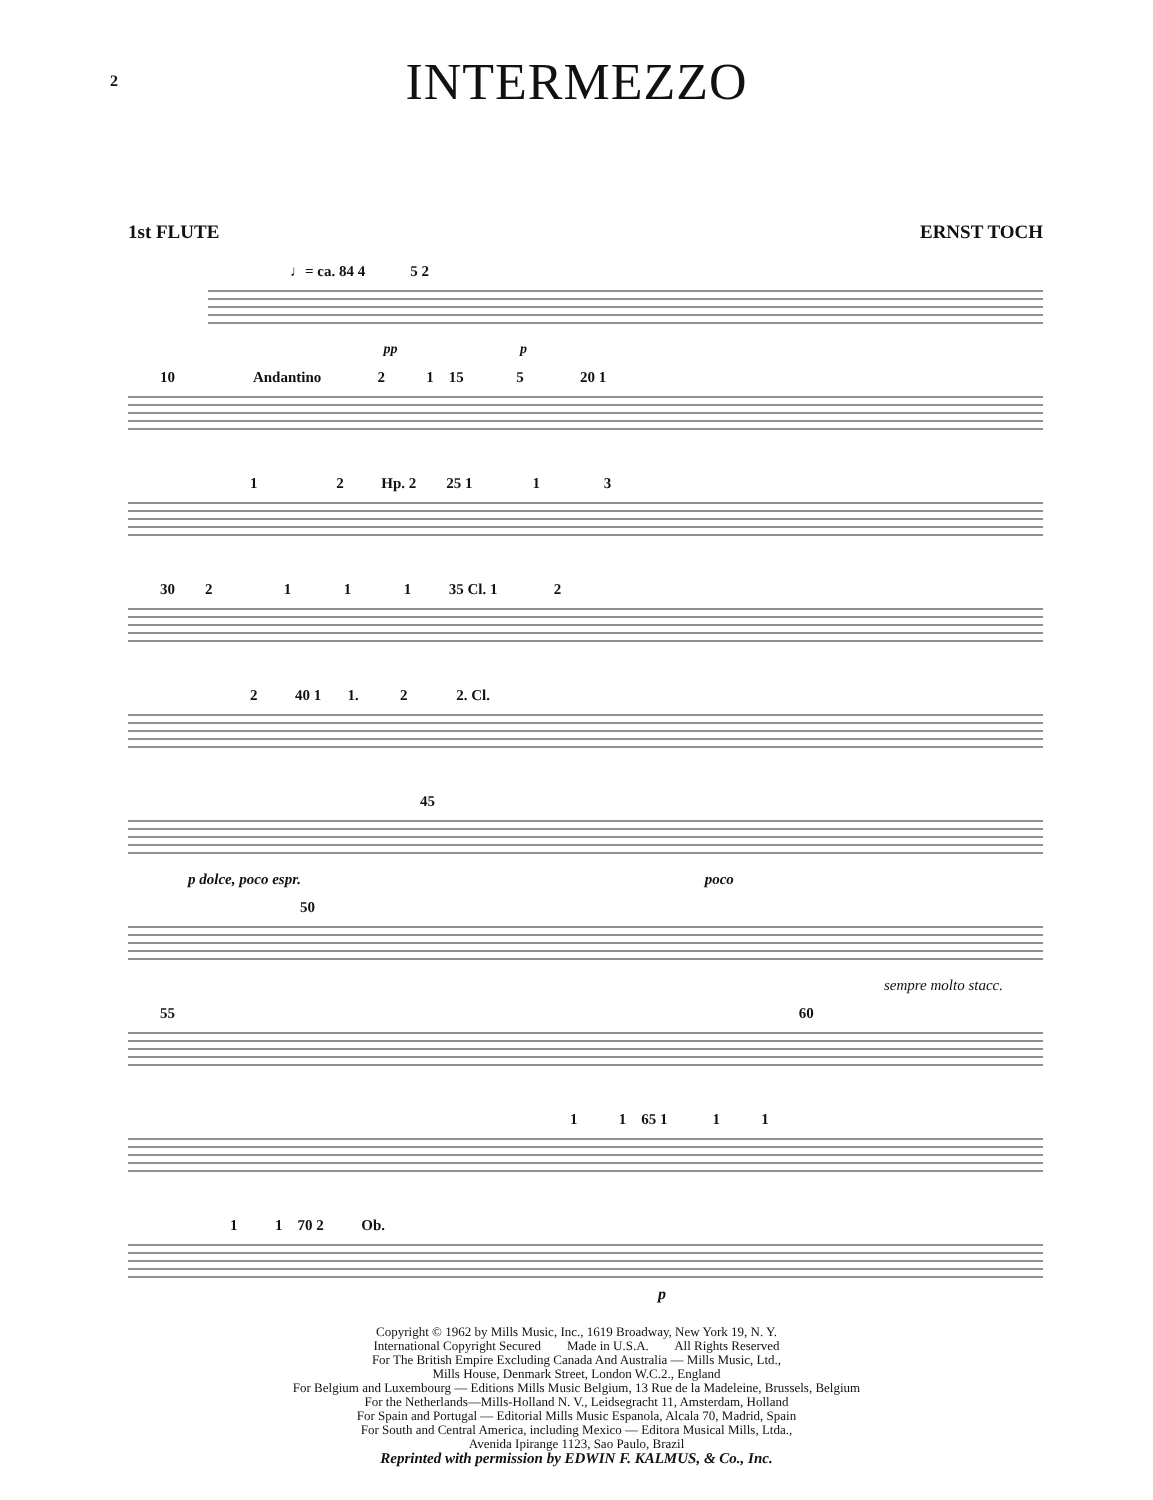2
INTERMEZZO
1st FLUTE ERNST TOCH
♩= ca. 84 4 5 2
pp p
10 Andantino 2 1 15 5 20 1
1 2 Hp. 2 25 1 1 3
30 2 1 1 1 35 Cl. 1 2
2 40 1 1. 2 2. Cl.
45
p dolce, poco espr. poco
50
sempre molto stacc.
55 60
1 1 65 1 1 1
1 1 70 2 Ob.
p
Copyright © 1962 by Mills Music, Inc., 1619 Broadway, New York 19, N. Y.
International Copyright Secured Made in U.S.A. All Rights Reserved
For The British Empire Excluding Canada And Australia — Mills Music, Ltd.,
Mills House, Denmark Street, London W.C.2., England
For Belgium and Luxembourg — Editions Mills Music Belgium, 13 Rue de la Madeleine, Brussels, Belgium
For the Netherlands—Mills-Holland N. V., Leidsegracht 11, Amsterdam, Holland
For Spain and Portugal — Editorial Mills Music Espanola, Alcala 70, Madrid, Spain
For South and Central America, including Mexico — Editora Musical Mills, Ltda.,
Avenida Ipirange 1123, Sao Paulo, Brazil
Reprinted with permission by EDWIN F. KALMUS, & Co., Inc.